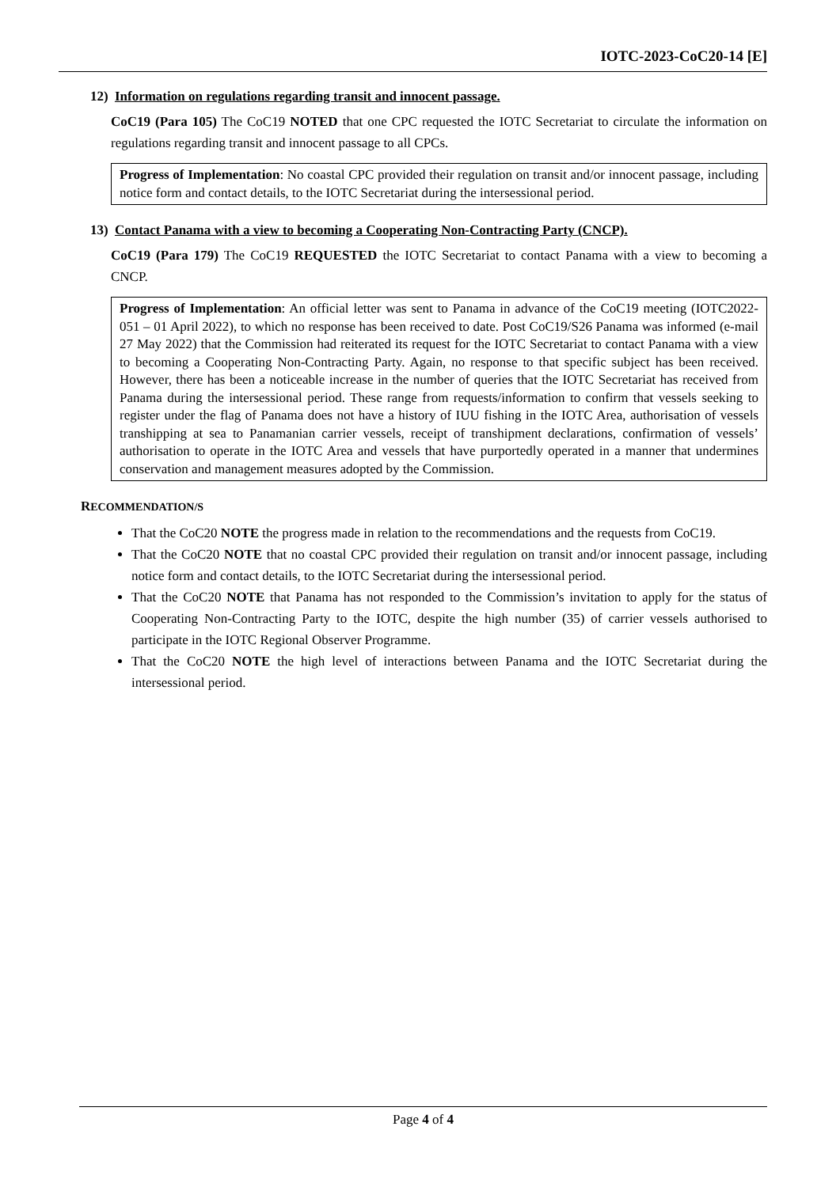IOTC-2023-CoC20-14 [E]
12) Information on regulations regarding transit and innocent passage.
CoC19 (Para 105) The CoC19 NOTED that one CPC requested the IOTC Secretariat to circulate the information on regulations regarding transit and innocent passage to all CPCs.
Progress of Implementation: No coastal CPC provided their regulation on transit and/or innocent passage, including notice form and contact details, to the IOTC Secretariat during the intersessional period.
13) Contact Panama with a view to becoming a Cooperating Non-Contracting Party (CNCP).
CoC19 (Para 179) The CoC19 REQUESTED the IOTC Secretariat to contact Panama with a view to becoming a CNCP.
Progress of Implementation: An official letter was sent to Panama in advance of the CoC19 meeting (IOTC2022-051 – 01 April 2022), to which no response has been received to date. Post CoC19/S26 Panama was informed (e-mail 27 May 2022) that the Commission had reiterated its request for the IOTC Secretariat to contact Panama with a view to becoming a Cooperating Non-Contracting Party. Again, no response to that specific subject has been received. However, there has been a noticeable increase in the number of queries that the IOTC Secretariat has received from Panama during the intersessional period. These range from requests/information to confirm that vessels seeking to register under the flag of Panama does not have a history of IUU fishing in the IOTC Area, authorisation of vessels transhipping at sea to Panamanian carrier vessels, receipt of transhipment declarations, confirmation of vessels’ authorisation to operate in the IOTC Area and vessels that have purportedly operated in a manner that undermines conservation and management measures adopted by the Commission.
RECOMMENDATION/S
That the CoC20 NOTE the progress made in relation to the recommendations and the requests from CoC19.
That the CoC20 NOTE that no coastal CPC provided their regulation on transit and/or innocent passage, including notice form and contact details, to the IOTC Secretariat during the intersessional period.
That the CoC20 NOTE that Panama has not responded to the Commission’s invitation to apply for the status of Cooperating Non-Contracting Party to the IOTC, despite the high number (35) of carrier vessels authorised to participate in the IOTC Regional Observer Programme.
That the CoC20 NOTE the high level of interactions between Panama and the IOTC Secretariat during the intersessional period.
Page 4 of 4